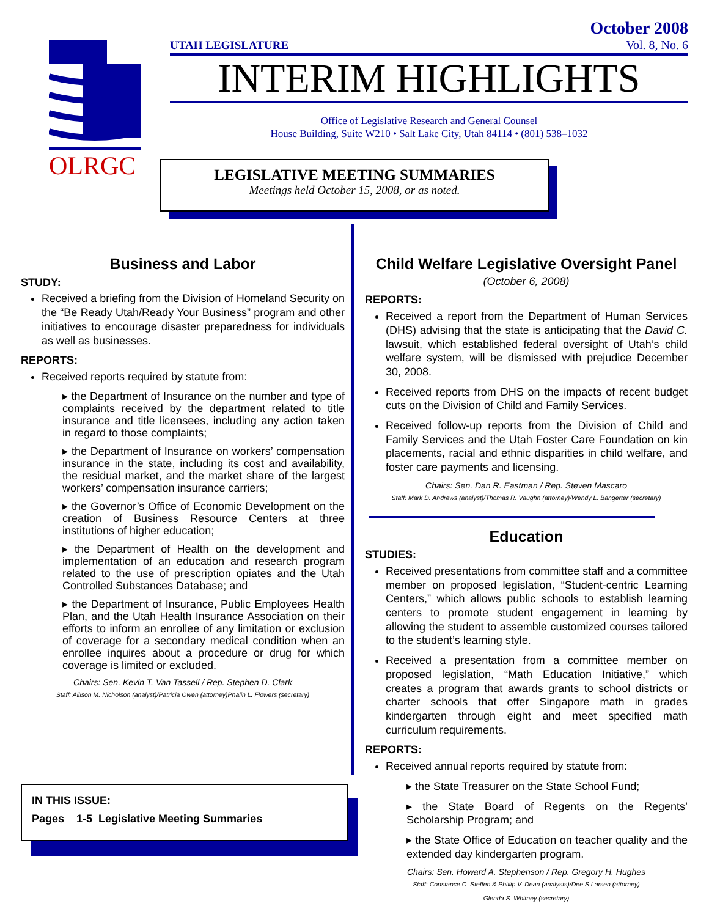OLRGC
UTAH LEGISLATURE
October 2008
Vol. 8, No. 6
INTERIM HIGHLIGHTS
Office of Legislative Research and General Counsel
House Building, Suite W210 • Salt Lake City, Utah 84114 • (801) 538–1032
LEGISLATIVE MEETING SUMMARIES
Meetings held October 15, 2008, or as noted.
Business and Labor
STUDY:
Received a briefing from the Division of Homeland Security on the “Be Ready Utah/Ready Your Business” program and other initiatives to encourage disaster preparedness for individuals as well as businesses.
REPORTS:
Received reports required by statute from:
▸ the Department of Insurance on the number and type of complaints received by the department related to title insurance and title licensees, including any action taken in regard to those complaints;
▸ the Department of Insurance on workers’ compensation insurance in the state, including its cost and availability, the residual market, and the market share of the largest workers’ compensation insurance carriers;
▸ the Governor’s Office of Economic Development on the creation of Business Resource Centers at three institutions of higher education;
▸ the Department of Health on the development and implementation of an education and research program related to the use of prescription opiates and the Utah Controlled Substances Database; and
▸ the Department of Insurance, Public Employees Health Plan, and the Utah Health Insurance Association on their efforts to inform an enrollee of any limitation or exclusion of coverage for a secondary medical condition when an enrollee inquires about a procedure or drug for which coverage is limited or excluded.
Chairs: Sen. Kevin T. Van Tassell / Rep. Stephen D. Clark
Staff: Allison M. Nicholson (analyst)/Patricia Owen (attorney)Phalin L. Flowers (secretary)
IN THIS ISSUE:
Pages 1-5 Legislative Meeting Summaries
Child Welfare Legislative Oversight Panel
(October 6, 2008)
REPORTS:
Received a report from the Department of Human Services (DHS) advising that the state is anticipating that the David C. lawsuit, which established federal oversight of Utah’s child welfare system, will be dismissed with prejudice December 30, 2008.
Received reports from DHS on the impacts of recent budget cuts on the Division of Child and Family Services.
Received follow-up reports from the Division of Child and Family Services and the Utah Foster Care Foundation on kin placements, racial and ethnic disparities in child welfare, and foster care payments and licensing.
Chairs: Sen. Dan R. Eastman / Rep. Steven Mascaro
Staff: Mark D. Andrews (analyst)/Thomas R. Vaughn (attorney)/Wendy L. Bangerter (secretary)
Education
STUDIES:
Received presentations from committee staff and a committee member on proposed legislation, “Student-centric Learning Centers,” which allows public schools to establish learning centers to promote student engagement in learning by allowing the student to assemble customized courses tailored to the student’s learning style.
Received a presentation from a committee member on proposed legislation, “Math Education Initiative,” which creates a program that awards grants to school districts or charter schools that offer Singapore math in grades kindergarten through eight and meet specified math curriculum requirements.
REPORTS:
Received annual reports required by statute from:
▸ the State Treasurer on the State School Fund;
▸ the State Board of Regents on the Regents’ Scholarship Program; and
▸ the State Office of Education on teacher quality and the extended day kindergarten program.
Chairs: Sen. Howard A. Stephenson / Rep. Gregory H. Hughes
Staff: Constance C. Steffen & Phillip V. Dean (analysts)/Dee S Larsen (attorney)
Glenda S. Whitney (secretary)